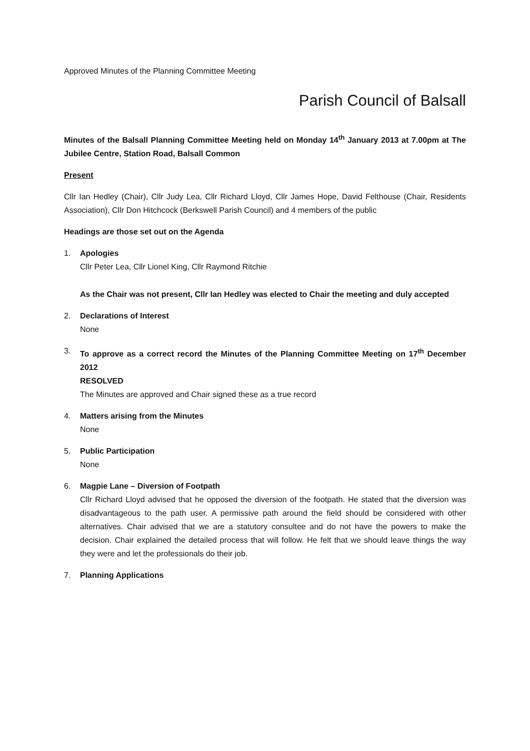Approved Minutes of the Planning Committee Meeting
Parish Council of Balsall
Minutes of the Balsall Planning Committee Meeting held on Monday 14<sup>th</sup> January 2013 at 7.00pm at The Jubilee Centre, Station Road, Balsall Common
Present
Cllr Ian Hedley (Chair), Cllr Judy Lea, Cllr Richard Lloyd, Cllr James Hope, David Felthouse (Chair, Residents Association), Cllr Don Hitchcock (Berkswell Parish Council) and 4 members of the public
Headings are those set out on the Agenda
1. Apologies
Cllr Peter Lea, Cllr Lionel King, Cllr Raymond Ritchie
As the Chair was not present, Cllr Ian Hedley was elected to Chair the meeting and duly accepted
2. Declarations of Interest
None
3. To approve as a correct record the Minutes of the Planning Committee Meeting on 17<sup>th</sup> December 2012
RESOLVED
The Minutes are approved and Chair signed these as a true record
4. Matters arising from the Minutes
None
5. Public Participation
None
6. Magpie Lane – Diversion of Footpath
Cllr Richard Lloyd advised that he opposed the diversion of the footpath. He stated that the diversion was disadvantageous to the path user. A permissive path around the field should be considered with other alternatives. Chair advised that we are a statutory consultee and do not have the powers to make the decision. Chair explained the detailed process that will follow. He felt that we should leave things the way they were and let the professionals do their job.
7. Planning Applications